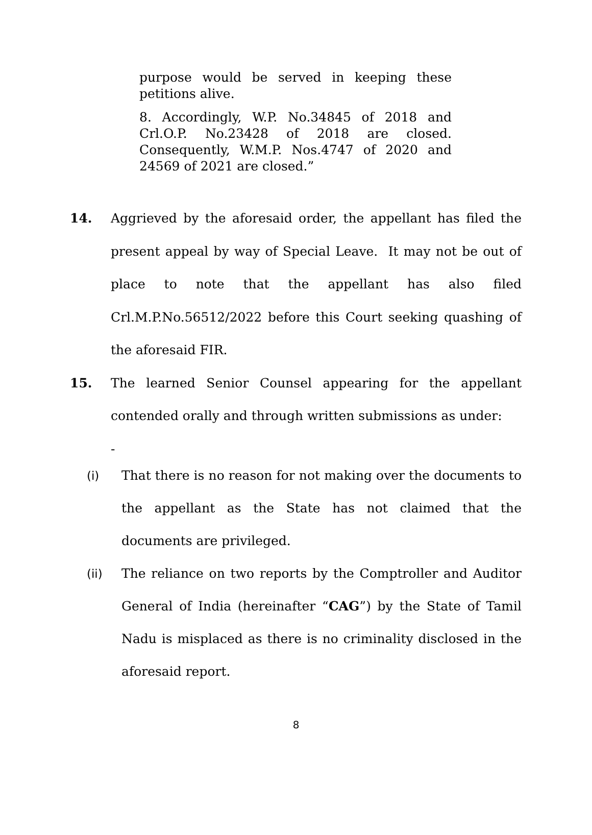purpose would be served in keeping these petitions alive.
8. Accordingly, W.P. No.34845 of 2018 and Crl.O.P. No.23428 of 2018 are closed. Consequently, W.M.P. Nos.4747 of 2020 and 24569 of 2021 are closed.”
14.
Aggrieved by the aforesaid order, the appellant has filed the present appeal by way of Special Leave. It may not be out of place to note that the appellant has also filed Crl.M.P.No.56512/2022 before this Court seeking quashing of the aforesaid FIR.
15.
The learned Senior Counsel appearing for the appellant contended orally and through written submissions as under:
-
(i)
That there is no reason for not making over the documents to the appellant as the State has not claimed that the documents are privileged.
(ii) The reliance on two reports by the Comptroller and Auditor General of India (hereinafter “CAG”) by the State of Tamil Nadu is misplaced as there is no criminality disclosed in the aforesaid report.
8